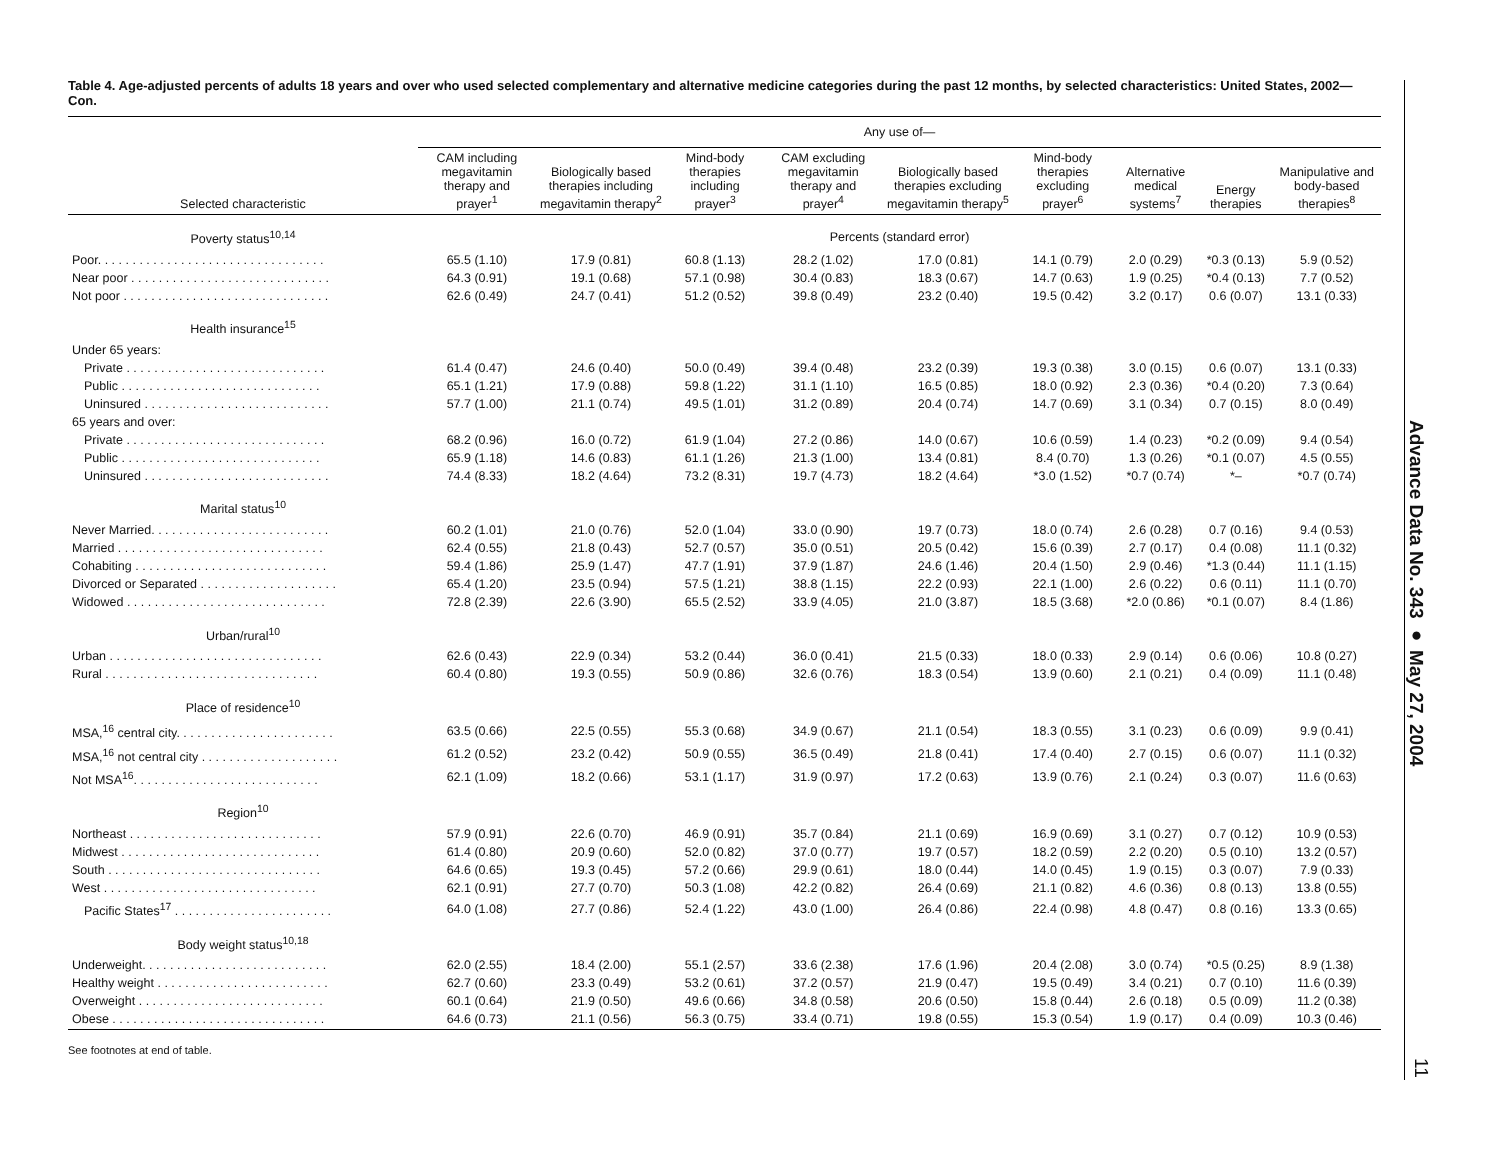Table 4. Age-adjusted percents of adults 18 years and over who used selected complementary and alternative medicine categories during the past 12 months, by selected characteristics: United States, 2002—Con.
| | Any use of— | | | | | | | | |
| --- | --- | --- | --- | --- | --- | --- | --- | --- | --- |
| Selected characteristic | CAM including megavitamin therapy and prayer<sup>1</sup> | Biologically based therapies including megavitamin therapy<sup>2</sup> | Mind-body therapies including prayer<sup>3</sup> | CAM excluding megavitamin therapy and prayer<sup>4</sup> | Biologically based therapies excluding megavitamin therapy<sup>5</sup> | Mind-body therapies excluding prayer<sup>6</sup> | Alternative medical systems<sup>7</sup> | Energy therapies | Manipulative and body-based therapies<sup>8</sup> |
| Poverty status<sup>10,14</sup> | Percents (standard error) | | | | | | | | |
| Poor. . . . . . . . . . . . . . . . . . . . . . . . . . . . . . . . . | 65.5 (1.10) | 17.9 (0.81) | 60.8 (1.13) | 28.2 (1.02) | 17.0 (0.81) | 14.1 (0.79) | 2.0 (0.29) | *0.3 (0.13) | 5.9 (0.52) |
| Near poor . . . . . . . . . . . . . . . . . . . . . . . . . . . . . | 64.3 (0.91) | 19.1 (0.68) | 57.1 (0.98) | 30.4 (0.83) | 18.3 (0.67) | 14.7 (0.63) | 1.9 (0.25) | *0.4 (0.13) | 7.7 (0.52) |
| Not poor . . . . . . . . . . . . . . . . . . . . . . . . . . . . . . | 62.6 (0.49) | 24.7 (0.41) | 51.2 (0.52) | 39.8 (0.49) | 23.2 (0.40) | 19.5 (0.42) | 3.2 (0.17) | 0.6 (0.07) | 13.1 (0.33) |
| Health insurance<sup>15</sup> | | | | | | | | | |
| Under 65 years: | | | | | | | | | |
| Private . . . . . . . . . . . . . . . . . . . . . . . . . . . . . | 61.4 (0.47) | 24.6 (0.40) | 50.0 (0.49) | 39.4 (0.48) | 23.2 (0.39) | 19.3 (0.38) | 3.0 (0.15) | 0.6 (0.07) | 13.1 (0.33) |
| Public . . . . . . . . . . . . . . . . . . . . . . . . . . . . . | 65.1 (1.21) | 17.9 (0.88) | 59.8 (1.22) | 31.1 (1.10) | 16.5 (0.85) | 18.0 (0.92) | 2.3 (0.36) | *0.4 (0.20) | 7.3 (0.64) |
| Uninsured . . . . . . . . . . . . . . . . . . . . . . . . . . . | 57.7 (1.00) | 21.1 (0.74) | 49.5 (1.01) | 31.2 (0.89) | 20.4 (0.74) | 14.7 (0.69) | 3.1 (0.34) | 0.7 (0.15) | 8.0 (0.49) |
| 65 years and over: | | | | | | | | | |
| Private . . . . . . . . . . . . . . . . . . . . . . . . . . . . . | 68.2 (0.96) | 16.0 (0.72) | 61.9 (1.04) | 27.2 (0.86) | 14.0 (0.67) | 10.6 (0.59) | 1.4 (0.23) | *0.2 (0.09) | 9.4 (0.54) |
| Public . . . . . . . . . . . . . . . . . . . . . . . . . . . . . | 65.9 (1.18) | 14.6 (0.83) | 61.1 (1.26) | 21.3 (1.00) | 13.4 (0.81) | 8.4 (0.70) | 1.3 (0.26) | *0.1 (0.07) | 4.5 (0.55) |
| Uninsured . . . . . . . . . . . . . . . . . . . . . . . . . . . | 74.4 (8.33) | 18.2 (4.64) | 73.2 (8.31) | 19.7 (4.73) | 18.2 (4.64) | *3.0 (1.52) | *0.7 (0.74) | *– | *0.7 (0.74) |
| Marital status<sup>10</sup> | | | | | | | | | |
| Never Married. . . . . . . . . . . . . . . . . . . . . . . . . . | 60.2 (1.01) | 21.0 (0.76) | 52.0 (1.04) | 33.0 (0.90) | 19.7 (0.73) | 18.0 (0.74) | 2.6 (0.28) | 0.7 (0.16) | 9.4 (0.53) |
| Married . . . . . . . . . . . . . . . . . . . . . . . . . . . . . . | 62.4 (0.55) | 21.8 (0.43) | 52.7 (0.57) | 35.0 (0.51) | 20.5 (0.42) | 15.6 (0.39) | 2.7 (0.17) | 0.4 (0.08) | 11.1 (0.32) |
| Cohabiting . . . . . . . . . . . . . . . . . . . . . . . . . . . . | 59.4 (1.86) | 25.9 (1.47) | 47.7 (1.91) | 37.9 (1.87) | 24.6 (1.46) | 20.4 (1.50) | 2.9 (0.46) | *1.3 (0.44) | 11.1 (1.15) |
| Divorced or Separated . . . . . . . . . . . . . . . . . . . . | 65.4 (1.20) | 23.5 (0.94) | 57.5 (1.21) | 38.8 (1.15) | 22.2 (0.93) | 22.1 (1.00) | 2.6 (0.22) | 0.6 (0.11) | 11.1 (0.70) |
| Widowed . . . . . . . . . . . . . . . . . . . . . . . . . . . . . | 72.8 (2.39) | 22.6 (3.90) | 65.5 (2.52) | 33.9 (4.05) | 21.0 (3.87) | 18.5 (3.68) | *2.0 (0.86) | *0.1 (0.07) | 8.4 (1.86) |
| Urban/rural<sup>10</sup> | | | | | | | | | |
| Urban . . . . . . . . . . . . . . . . . . . . . . . . . . . . . . . | 62.6 (0.43) | 22.9 (0.34) | 53.2 (0.44) | 36.0 (0.41) | 21.5 (0.33) | 18.0 (0.33) | 2.9 (0.14) | 0.6 (0.06) | 10.8 (0.27) |
| Rural . . . . . . . . . . . . . . . . . . . . . . . . . . . . . . . | 60.4 (0.80) | 19.3 (0.55) | 50.9 (0.86) | 32.6 (0.76) | 18.3 (0.54) | 13.9 (0.60) | 2.1 (0.21) | 0.4 (0.09) | 11.1 (0.48) |
| Place of residence<sup>10</sup> | | | | | | | | | |
| MSA,<sup>16</sup> central city. . . . . . . . . . . . . . . . . . . . . . . | 63.5 (0.66) | 22.5 (0.55) | 55.3 (0.68) | 34.9 (0.67) | 21.1 (0.54) | 18.3 (0.55) | 3.1 (0.23) | 0.6 (0.09) | 9.9 (0.41) |
| MSA,<sup>16</sup> not central city . . . . . . . . . . . . . . . . . . . . | 61.2 (0.52) | 23.2 (0.42) | 50.9 (0.55) | 36.5 (0.49) | 21.8 (0.41) | 17.4 (0.40) | 2.7 (0.15) | 0.6 (0.07) | 11.1 (0.32) |
| Not MSA<sup>16</sup>. . . . . . . . . . . . . . . . . . . . . . . . . . . | 62.1 (1.09) | 18.2 (0.66) | 53.1 (1.17) | 31.9 (0.97) | 17.2 (0.63) | 13.9 (0.76) | 2.1 (0.24) | 0.3 (0.07) | 11.6 (0.63) |
| Region<sup>10</sup> | | | | | | | | | |
| Northeast . . . . . . . . . . . . . . . . . . . . . . . . . . . . | 57.9 (0.91) | 22.6 (0.70) | 46.9 (0.91) | 35.7 (0.84) | 21.1 (0.69) | 16.9 (0.69) | 3.1 (0.27) | 0.7 (0.12) | 10.9 (0.53) |
| Midwest . . . . . . . . . . . . . . . . . . . . . . . . . . . . . | 61.4 (0.80) | 20.9 (0.60) | 52.0 (0.82) | 37.0 (0.77) | 19.7 (0.57) | 18.2 (0.59) | 2.2 (0.20) | 0.5 (0.10) | 13.2 (0.57) |
| South . . . . . . . . . . . . . . . . . . . . . . . . . . . . . . . | 64.6 (0.65) | 19.3 (0.45) | 57.2 (0.66) | 29.9 (0.61) | 18.0 (0.44) | 14.0 (0.45) | 1.9 (0.15) | 0.3 (0.07) | 7.9 (0.33) |
| West . . . . . . . . . . . . . . . . . . . . . . . . . . . . . . . | 62.1 (0.91) | 27.7 (0.70) | 50.3 (1.08) | 42.2 (0.82) | 26.4 (0.69) | 21.1 (0.82) | 4.6 (0.36) | 0.8 (0.13) | 13.8 (0.55) |
| Pacific States<sup>17</sup> . . . . . . . . . . . . . . . . . . . . . . . | 64.0 (1.08) | 27.7 (0.86) | 52.4 (1.22) | 43.0 (1.00) | 26.4 (0.86) | 22.4 (0.98) | 4.8 (0.47) | 0.8 (0.16) | 13.3 (0.65) |
| Body weight status<sup>10,18</sup> | | | | | | | | | |
| Underweight. . . . . . . . . . . . . . . . . . . . . . . . . . . | 62.0 (2.55) | 18.4 (2.00) | 55.1 (2.57) | 33.6 (2.38) | 17.6 (1.96) | 20.4 (2.08) | 3.0 (0.74) | *0.5 (0.25) | 8.9 (1.38) |
| Healthy weight . . . . . . . . . . . . . . . . . . . . . . . . . | 62.7 (0.60) | 23.3 (0.49) | 53.2 (0.61) | 37.2 (0.57) | 21.9 (0.47) | 19.5 (0.49) | 3.4 (0.21) | 0.7 (0.10) | 11.6 (0.39) |
| Overweight . . . . . . . . . . . . . . . . . . . . . . . . . . . | 60.1 (0.64) | 21.9 (0.50) | 49.6 (0.66) | 34.8 (0.58) | 20.6 (0.50) | 15.8 (0.44) | 2.6 (0.18) | 0.5 (0.09) | 11.2 (0.38) |
| Obese . . . . . . . . . . . . . . . . . . . . . . . . . . . . . . . | 64.6 (0.73) | 21.1 (0.56) | 56.3 (0.75) | 33.4 (0.71) | 19.8 (0.55) | 15.3 (0.54) | 1.9 (0.17) | 0.4 (0.09) | 10.3 (0.46) |
See footnotes at end of table.
Advance Data No. 343 ● May 27, 2004
11